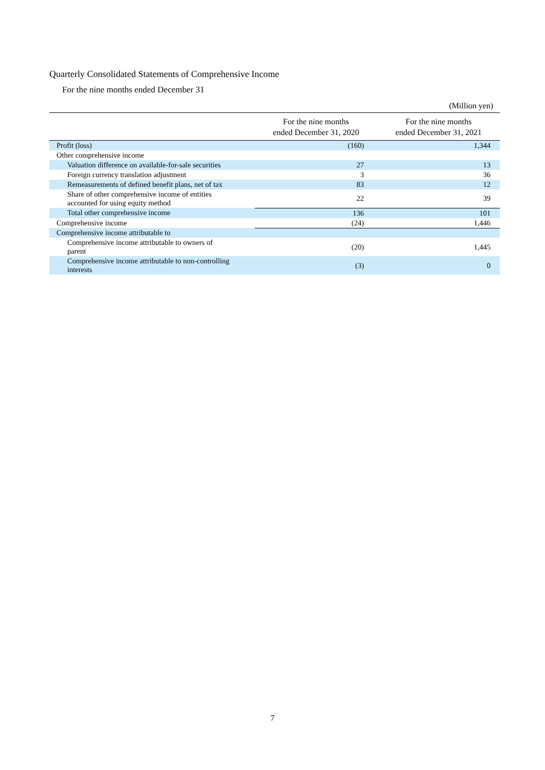Quarterly Consolidated Statements of Comprehensive Income
For the nine months ended December 31
(Million yen)
| | For the nine months ended December 31, 2020 | For the nine months ended December 31, 2021 |
| --- | --- | --- |
| Profit (loss) | (160) | 1,344 |
| Other comprehensive income | | |
| Valuation difference on available-for-sale securities | 27 | 13 |
| Foreign currency translation adjustment | 3 | 36 |
| Remeasurements of defined benefit plans, net of tax | 83 | 12 |
| Share of other comprehensive income of entities accounted for using equity method | 22 | 39 |
| Total other comprehensive income | 136 | 101 |
| Comprehensive income | (24) | 1,446 |
| Comprehensive income attributable to | | |
| Comprehensive income attributable to owners of parent | (20) | 1,445 |
| Comprehensive income attributable to non-controlling interests | (3) | 0 |
7